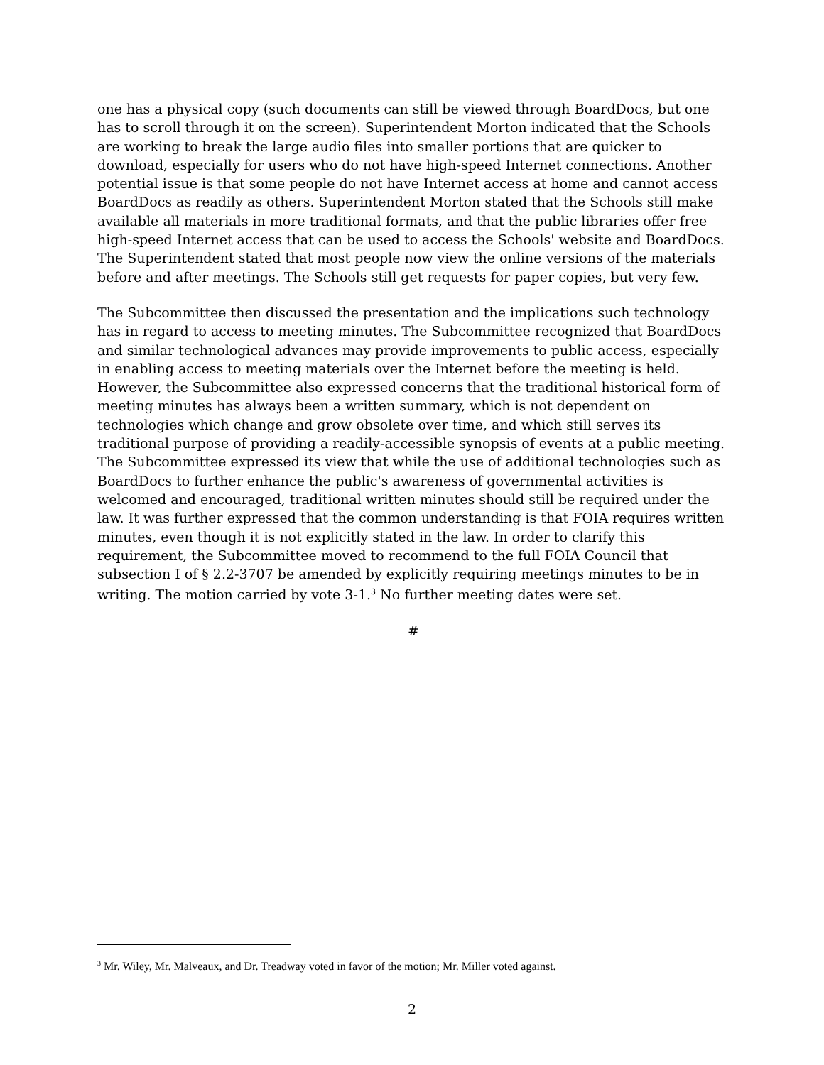one has a physical copy (such documents can still be viewed through BoardDocs, but one has to scroll through it on the screen). Superintendent Morton indicated that the Schools are working to break the large audio files into smaller portions that are quicker to download, especially for users who do not have high-speed Internet connections. Another potential issue is that some people do not have Internet access at home and cannot access BoardDocs as readily as others. Superintendent Morton stated that the Schools still make available all materials in more traditional formats, and that the public libraries offer free high-speed Internet access that can be used to access the Schools' website and BoardDocs. The Superintendent stated that most people now view the online versions of the materials before and after meetings. The Schools still get requests for paper copies, but very few.
The Subcommittee then discussed the presentation and the implications such technology has in regard to access to meeting minutes. The Subcommittee recognized that BoardDocs and similar technological advances may provide improvements to public access, especially in enabling access to meeting materials over the Internet before the meeting is held. However, the Subcommittee also expressed concerns that the traditional historical form of meeting minutes has always been a written summary, which is not dependent on technologies which change and grow obsolete over time, and which still serves its traditional purpose of providing a readily-accessible synopsis of events at a public meeting. The Subcommittee expressed its view that while the use of additional technologies such as BoardDocs to further enhance the public's awareness of governmental activities is welcomed and encouraged, traditional written minutes should still be required under the law. It was further expressed that the common understanding is that FOIA requires written minutes, even though it is not explicitly stated in the law. In order to clarify this requirement, the Subcommittee moved to recommend to the full FOIA Council that subsection I of § 2.2-3707 be amended by explicitly requiring meetings minutes to be in writing. The motion carried by vote 3-1.<sup>3</sup> No further meeting dates were set.
#
<sup>3</sup> Mr. Wiley, Mr. Malveaux, and Dr. Treadway voted in favor of the motion; Mr. Miller voted against.
2